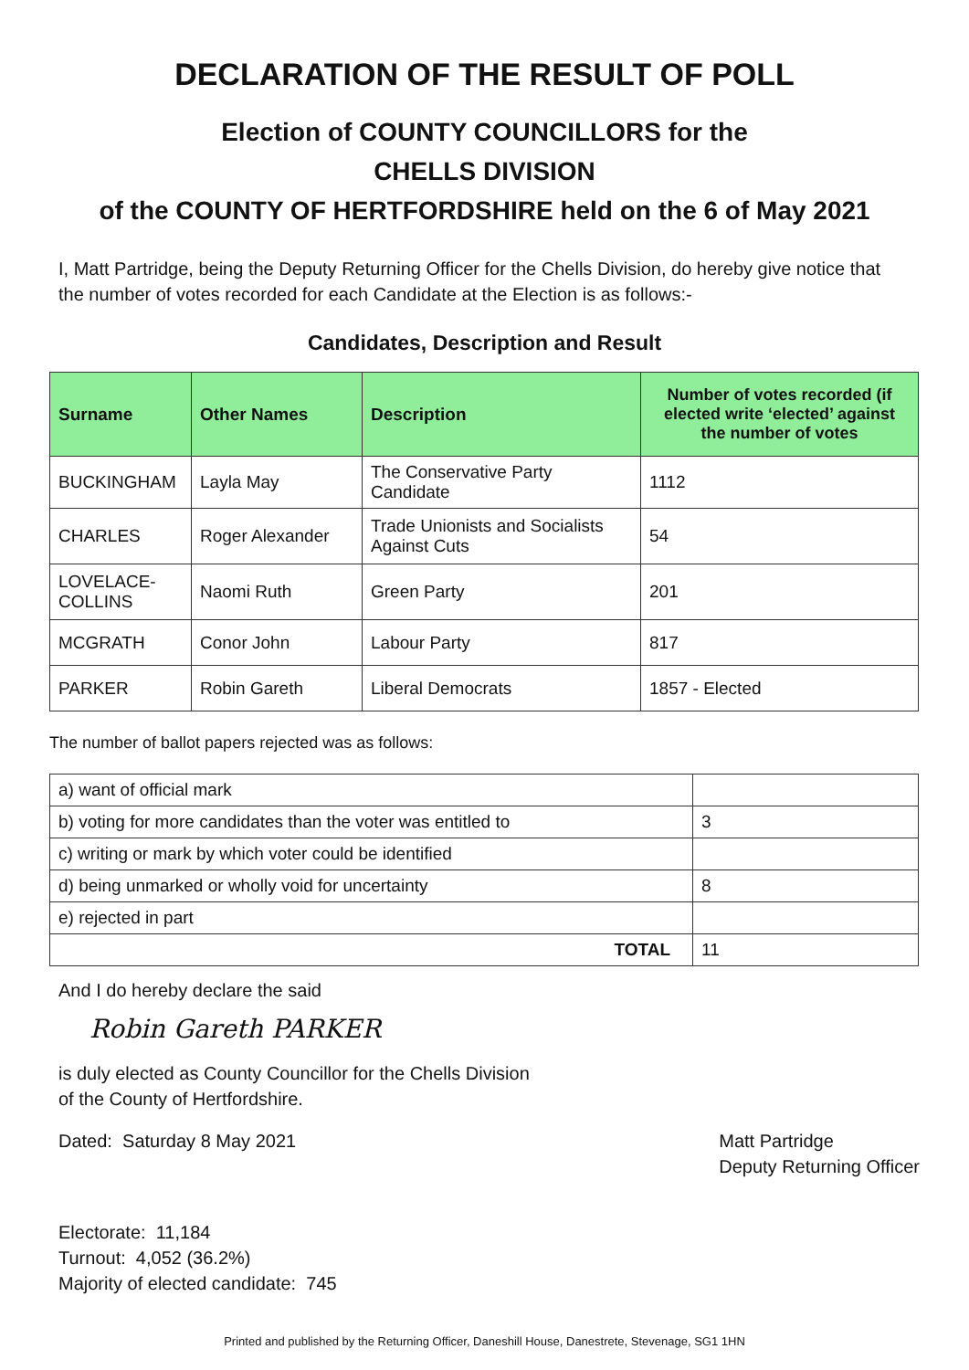DECLARATION OF THE RESULT OF POLL
Election of COUNTY COUNCILLORS for the
CHELLS DIVISION
of the COUNTY OF HERTFORDSHIRE held on the 6 of May 2021
I, Matt Partridge, being the Deputy Returning Officer for the Chells Division, do hereby give notice that the number of votes recorded for each Candidate at the Election is as follows:-
Candidates, Description and Result
| Surname | Other Names | Description | Number of votes recorded (if elected write ‘elected’ against the number of votes |
| --- | --- | --- | --- |
| BUCKINGHAM | Layla May | The Conservative Party Candidate | 1112 |
| CHARLES | Roger Alexander | Trade Unionists and Socialists Against Cuts | 54 |
| LOVELACE-COLLINS | Naomi Ruth | Green Party | 201 |
| MCGRATH | Conor John | Labour Party | 817 |
| PARKER | Robin Gareth | Liberal Democrats | 1857 - Elected |
The number of ballot papers rejected was as follows:
| a) want of official mark | |
| b) voting for more candidates than the voter was entitled to | 3 |
| c) writing or mark by which voter could be identified | |
| d) being unmarked or wholly void for uncertainty | 8 |
| e) rejected in part | |
| TOTAL | 11 |
And I do hereby declare the said
Robin Gareth PARKER
is duly elected as County Councillor for the Chells Division
of the County of Hertfordshire.
Dated: Saturday 8 May 2021 Matt Partridge
Deputy Returning Officer
Electorate: 11,184
Turnout: 4,052 (36.2%)
Majority of elected candidate: 745
Printed and published by the Returning Officer, Daneshill House, Danestrete, Stevenage, SG1 1HN